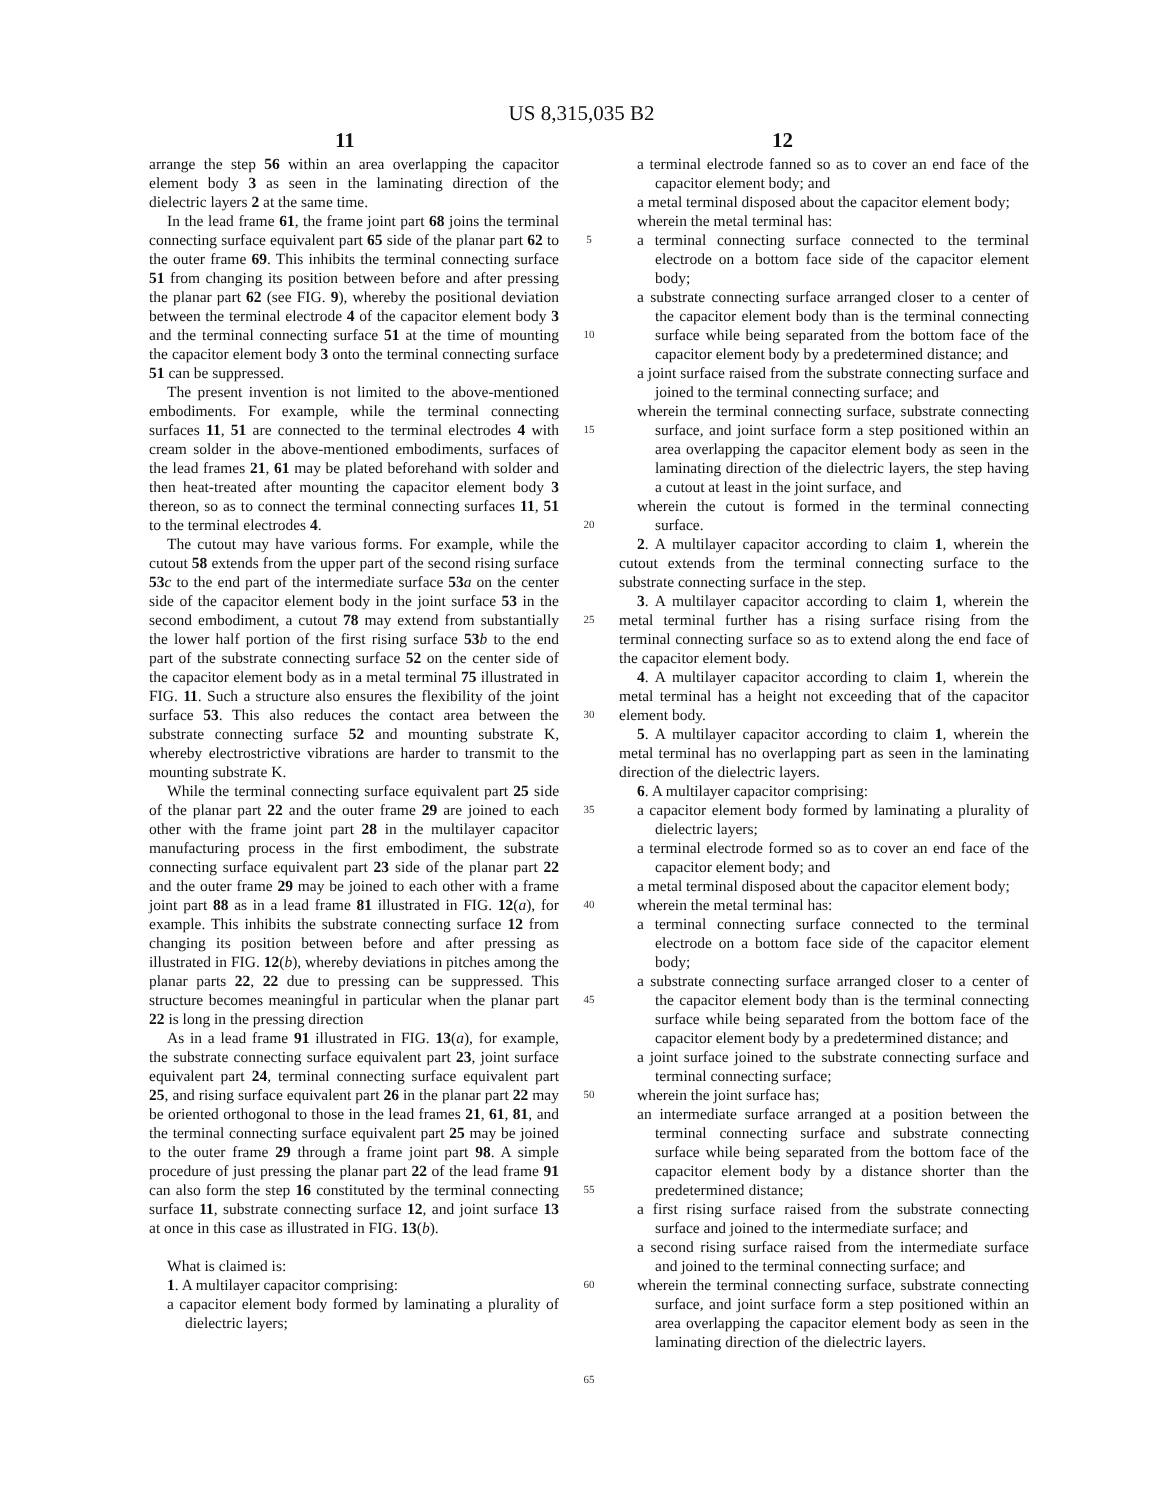US 8,315,035 B2
11 12
arrange the step 56 within an area overlapping the capacitor element body 3 as seen in the laminating direction of the dielectric layers 2 at the same time.
In the lead frame 61, the frame joint part 68 joins the terminal connecting surface equivalent part 65 side of the planar part 62 to the outer frame 69. This inhibits the terminal connecting surface 51 from changing its position between before and after pressing the planar part 62 (see FIG. 9), whereby the positional deviation between the terminal electrode 4 of the capacitor element body 3 and the terminal connecting surface 51 at the time of mounting the capacitor element body 3 onto the terminal connecting surface 51 can be suppressed.
The present invention is not limited to the above-mentioned embodiments. For example, while the terminal connecting surfaces 11, 51 are connected to the terminal electrodes 4 with cream solder in the above-mentioned embodiments, surfaces of the lead frames 21, 61 may be plated beforehand with solder and then heat-treated after mounting the capacitor element body 3 thereon, so as to connect the terminal connecting surfaces 11, 51 to the terminal electrodes 4.
The cutout may have various forms. For example, while the cutout 58 extends from the upper part of the second rising surface 53 c to the end part of the intermediate surface 53 a on the center side of the capacitor element body in the joint surface 53 in the second embodiment, a cutout 78 may extend from substantially the lower half portion of the first rising surface 53 b to the end part of the substrate connecting surface 52 on the center side of the capacitor element body as in a metal terminal 75 illustrated in FIG. 11. Such a structure also ensures the flexibility of the joint surface 53. This also reduces the contact area between the substrate connecting surface 52 and mounting substrate K, whereby electrostrictive vibrations are harder to transmit to the mounting substrate K.
While the terminal connecting surface equivalent part 25 side of the planar part 22 and the outer frame 29 are joined to each other with the frame joint part 28 in the multilayer capacitor manufacturing process in the first embodiment, the substrate connecting surface equivalent part 23 side of the planar part 22 and the outer frame 29 may be joined to each other with a frame joint part 88 as in a lead frame 81 illustrated in FIG. 12(a), for example. This inhibits the substrate connecting surface 12 from changing its position between before and after pressing as illustrated in FIG. 12(b), whereby deviations in pitches among the planar parts 22, 22 due to pressing can be suppressed. This structure becomes meaningful in particular when the planar part 22 is long in the pressing direction
As in a lead frame 91 illustrated in FIG. 13(a), for example, the substrate connecting surface equivalent part 23, joint surface equivalent part 24, terminal connecting surface equivalent part 25, and rising surface equivalent part 26 in the planar part 22 may be oriented orthogonal to those in the lead frames 21, 61, 81, and the terminal connecting surface equivalent part 25 may be joined to the outer frame 29 through a frame joint part 98. A simple procedure of just pressing the planar part 22 of the lead frame 91 can also form the step 16 constituted by the terminal connecting surface 11, substrate connecting surface 12, and joint surface 13 at once in this case as illustrated in FIG. 13(b).
What is claimed is:
1. A multilayer capacitor comprising:
a capacitor element body formed by laminating a plurality of dielectric layers;
5
10
15
20
25
30
35
40
45
50
55
60
65
a terminal electrode fanned so as to cover an end face of the capacitor element body; and
a metal terminal disposed about the capacitor element body;
wherein the metal terminal has:
a terminal connecting surface connected to the terminal electrode on a bottom face side of the capacitor element body;
a substrate connecting surface arranged closer to a center of the capacitor element body than is the terminal connecting surface while being separated from the bottom face of the capacitor element body by a predetermined distance; and
a joint surface raised from the substrate connecting surface and joined to the terminal connecting surface; and
wherein the terminal connecting surface, substrate connecting surface, and joint surface form a step positioned within an area overlapping the capacitor element body as seen in the laminating direction of the dielectric layers, the step having a cutout at least in the joint surface, and
wherein the cutout is formed in the terminal connecting surface.
2. A multilayer capacitor according to claim 1, wherein the cutout extends from the terminal connecting surface to the substrate connecting surface in the step.
3. A multilayer capacitor according to claim 1, wherein the metal terminal further has a rising surface rising from the terminal connecting surface so as to extend along the end face of the capacitor element body.
4. A multilayer capacitor according to claim 1, wherein the metal terminal has a height not exceeding that of the capacitor element body.
5. A multilayer capacitor according to claim 1, wherein the metal terminal has no overlapping part as seen in the laminating direction of the dielectric layers.
6. A multilayer capacitor comprising:
a capacitor element body formed by laminating a plurality of dielectric layers;
a terminal electrode formed so as to cover an end face of the capacitor element body; and
a metal terminal disposed about the capacitor element body;
wherein the metal terminal has:
a terminal connecting surface connected to the terminal electrode on a bottom face side of the capacitor element body;
a substrate connecting surface arranged closer to a center of the capacitor element body than is the terminal connecting surface while being separated from the bottom face of the capacitor element body by a predetermined distance; and
a joint surface joined to the substrate connecting surface and terminal connecting surface;
wherein the joint surface has;
an intermediate surface arranged at a position between the terminal connecting surface and substrate connecting surface while being separated from the bottom face of the capacitor element body by a distance shorter than the predetermined distance;
a first rising surface raised from the substrate connecting surface and joined to the intermediate surface; and
a second rising surface raised from the intermediate surface and joined to the terminal connecting surface; and
wherein the terminal connecting surface, substrate connecting surface, and joint surface form a step positioned within an area overlapping the capacitor element body as seen in the laminating direction of the dielectric layers.